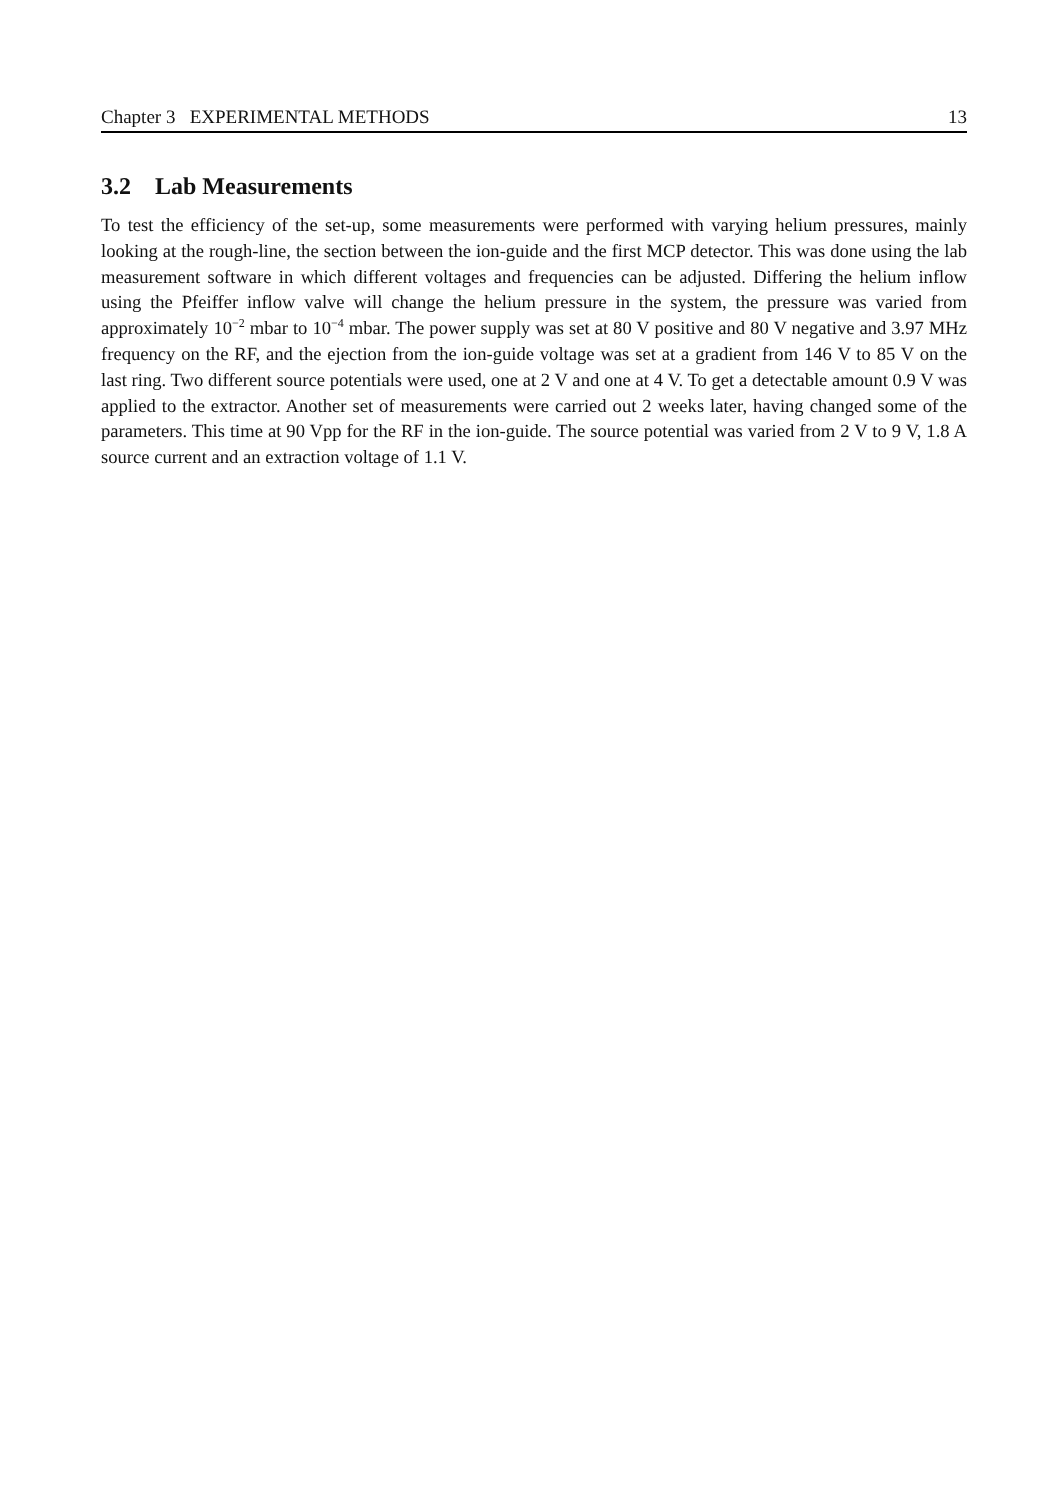Chapter 3 EXPERIMENTAL METHODS 13
3.2 Lab Measurements
To test the efficiency of the set-up, some measurements were performed with varying helium pressures, mainly looking at the rough-line, the section between the ion-guide and the first MCP detector. This was done using the lab measurement software in which different voltages and frequencies can be adjusted. Differing the helium inflow using the Pfeiffer inflow valve will change the helium pressure in the system, the pressure was varied from approximately 10<sup>−2</sup> mbar to 10<sup>−4</sup> mbar. The power supply was set at 80 V positive and 80 V negative and 3.97 MHz frequency on the RF, and the ejection from the ion-guide voltage was set at a gradient from 146 V to 85 V on the last ring. Two different source potentials were used, one at 2 V and one at 4 V. To get a detectable amount 0.9 V was applied to the extractor. Another set of measurements were carried out 2 weeks later, having changed some of the parameters. This time at 90 Vpp for the RF in the ion-guide. The source potential was varied from 2 V to 9 V, 1.8 A source current and an extraction voltage of 1.1 V.